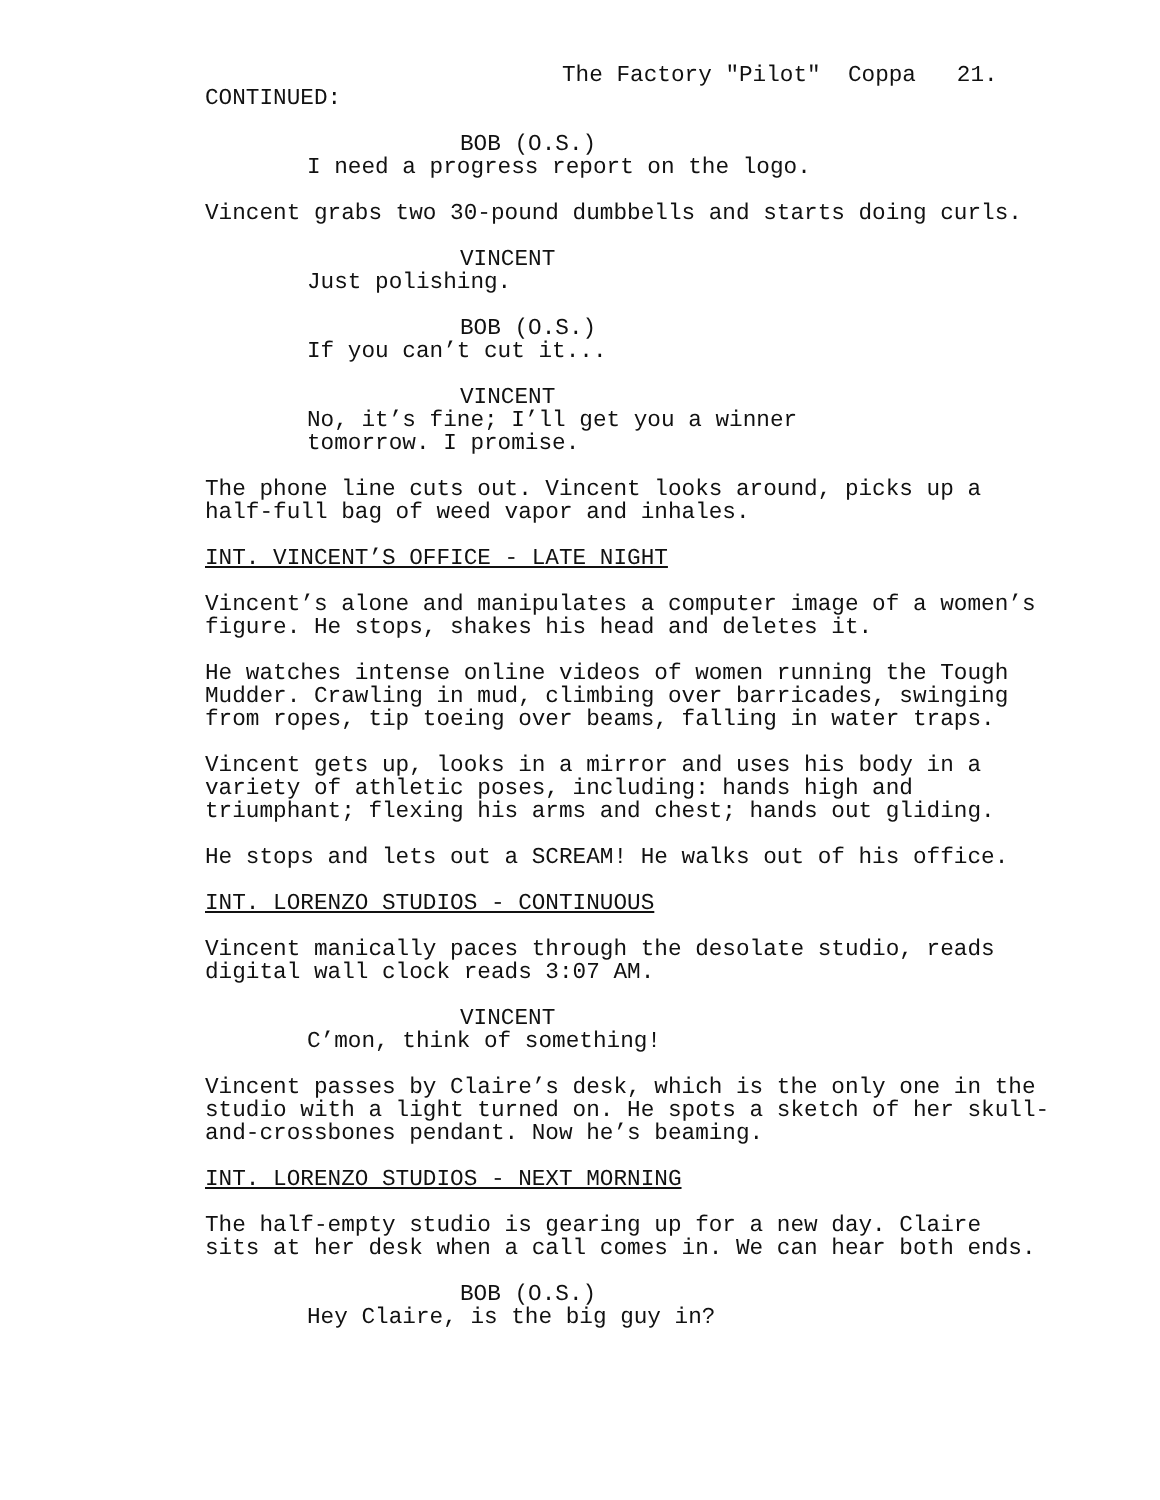The Factory "Pilot" Coppa 21.
CONTINUED:
BOB (O.S.)
I need a progress report on the logo.
Vincent grabs two 30-pound dumbbells and starts doing curls.
VINCENT
Just polishing.
BOB (O.S.)
If you can’t cut it...
VINCENT
No, it’s fine; I’ll get you a winner tomorrow. I promise.
The phone line cuts out. Vincent looks around, picks up a half-full bag of weed vapor and inhales.
INT. VINCENT’S OFFICE - LATE NIGHT
Vincent’s alone and manipulates a computer image of a women’s figure. He stops, shakes his head and deletes it.
He watches intense online videos of women running the Tough Mudder. Crawling in mud, climbing over barricades, swinging from ropes, tip toeing over beams, falling in water traps.
Vincent gets up, looks in a mirror and uses his body in a variety of athletic poses, including: hands high and triumphant; flexing his arms and chest; hands out gliding.
He stops and lets out a SCREAM! He walks out of his office.
INT. LORENZO STUDIOS - CONTINUOUS
Vincent manically paces through the desolate studio, reads digital wall clock reads 3:07 AM.
VINCENT
C’mon, think of something!
Vincent passes by Claire’s desk, which is the only one in the studio with a light turned on. He spots a sketch of her skull- and-crossbones pendant. Now he’s beaming.
INT. LORENZO STUDIOS - NEXT MORNING
The half-empty studio is gearing up for a new day. Claire sits at her desk when a call comes in. We can hear both ends.
BOB (O.S.)
Hey Claire, is the big guy in?